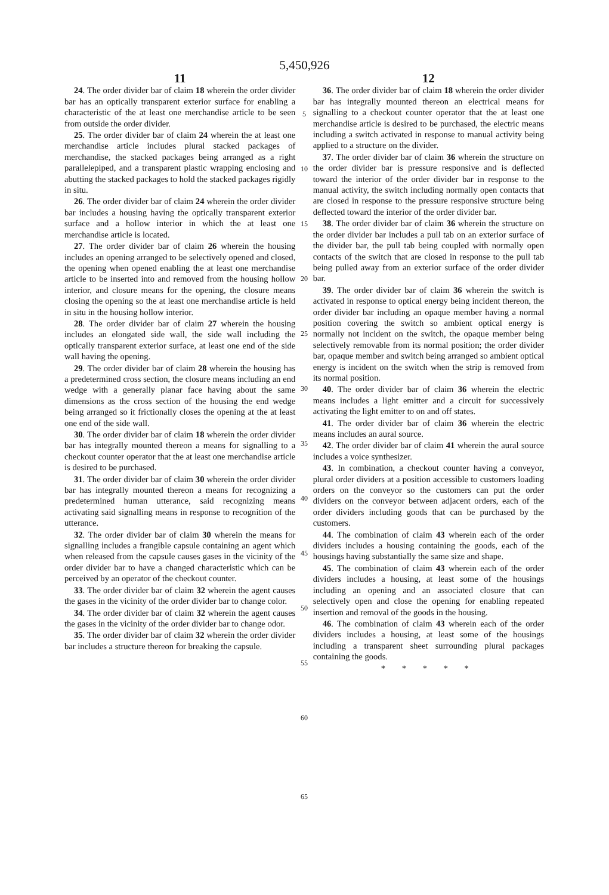5,450,926
11
24. The order divider bar of claim 18 wherein the order divider bar has an optically transparent exterior surface for enabling a characteristic of the at least one merchandise article to be seen from outside the order divider.
25. The order divider bar of claim 24 wherein the at least one merchandise article includes plural stacked packages of merchandise, the stacked packages being arranged as a right parallelepiped, and a transparent plastic wrapping enclosing and abutting the stacked packages to hold the stacked packages rigidly in situ.
26. The order divider bar of claim 24 wherein the order divider bar includes a housing having the optically transparent exterior surface and a hollow interior in which the at least one merchandise article is located.
27. The order divider bar of claim 26 wherein the housing includes an opening arranged to be selectively opened and closed, the opening when opened enabling the at least one merchandise article to be inserted into and removed from the housing hollow interior, and closure means for the opening, the closure means closing the opening so the at least one merchandise article is held in situ in the housing hollow interior.
28. The order divider bar of claim 27 wherein the housing includes an elongated side wall, the side wall including the optically transparent exterior surface, at least one end of the side wall having the opening.
29. The order divider bar of claim 28 wherein the housing has a predetermined cross section, the closure means including an end wedge with a generally planar face having about the same dimensions as the cross section of the housing the end wedge being arranged so it frictionally closes the opening at the at least one end of the side wall.
30. The order divider bar of claim 18 wherein the order divider bar has integrally mounted thereon a means for signalling to a checkout counter operator that the at least one merchandise article is desired to be purchased.
31. The order divider bar of claim 30 wherein the order divider bar has integrally mounted thereon a means for recognizing a predetermined human utterance, said recognizing means activating said signalling means in response to recognition of the utterance.
32. The order divider bar of claim 30 wherein the means for signalling includes a frangible capsule containing an agent which when released from the capsule causes gases in the vicinity of the order divider bar to have a changed characteristic which can be perceived by an operator of the checkout counter.
33. The order divider bar of claim 32 wherein the agent causes the gases in the vicinity of the order divider bar to change color.
34. The order divider bar of claim 32 wherein the agent causes the gases in the vicinity of the order divider bar to change odor.
35. The order divider bar of claim 32 wherein the order divider bar includes a structure thereon for breaking the capsule.
5
10
15
20
25
30
35
40
45
50
55
60
65
12
36. The order divider bar of claim 18 wherein the order divider bar has integrally mounted thereon an electrical means for signalling to a checkout counter operator that the at least one merchandise article is desired to be purchased, the electric means including a switch activated in response to manual activity being applied to a structure on the divider.
37. The order divider bar of claim 36 wherein the structure on the order divider bar is pressure responsive and is deflected toward the interior of the order divider bar in response to the manual activity, the switch including normally open contacts that are closed in response to the pressure responsive structure being deflected toward the interior of the order divider bar.
38. The order divider bar of claim 36 wherein the structure on the order divider bar includes a pull tab on an exterior surface of the divider bar, the pull tab being coupled with normally open contacts of the switch that are closed in response to the pull tab being pulled away from an exterior surface of the order divider bar.
39. The order divider bar of claim 36 wherein the switch is activated in response to optical energy being incident thereon, the order divider bar including an opaque member having a normal position covering the switch so ambient optical energy is normally not incident on the switch, the opaque member being selectively removable from its normal position; the order divider bar, opaque member and switch being arranged so ambient optical energy is incident on the switch when the strip is removed from its normal position.
40. The order divider bar of claim 36 wherein the electric means includes a light emitter and a circuit for successively activating the light emitter to on and off states.
41. The order divider bar of claim 36 wherein the electric means includes an aural source.
42. The order divider bar of claim 41 wherein the aural source includes a voice synthesizer.
43. In combination, a checkout counter having a conveyor, plural order dividers at a position accessible to customers loading orders on the conveyor so the customers can put the order dividers on the conveyor between adjacent orders, each of the order dividers including goods that can be purchased by the customers.
44. The combination of claim 43 wherein each of the order dividers includes a housing containing the goods, each of the housings having substantially the same size and shape.
45. The combination of claim 43 wherein each of the order dividers includes a housing, at least some of the housings including an opening and an associated closure that can selectively open and close the opening for enabling repeated insertion and removal of the goods in the housing.
46. The combination of claim 43 wherein each of the order dividers includes a housing, at least some of the housings including a transparent sheet surrounding plural packages containing the goods.
* * * * *